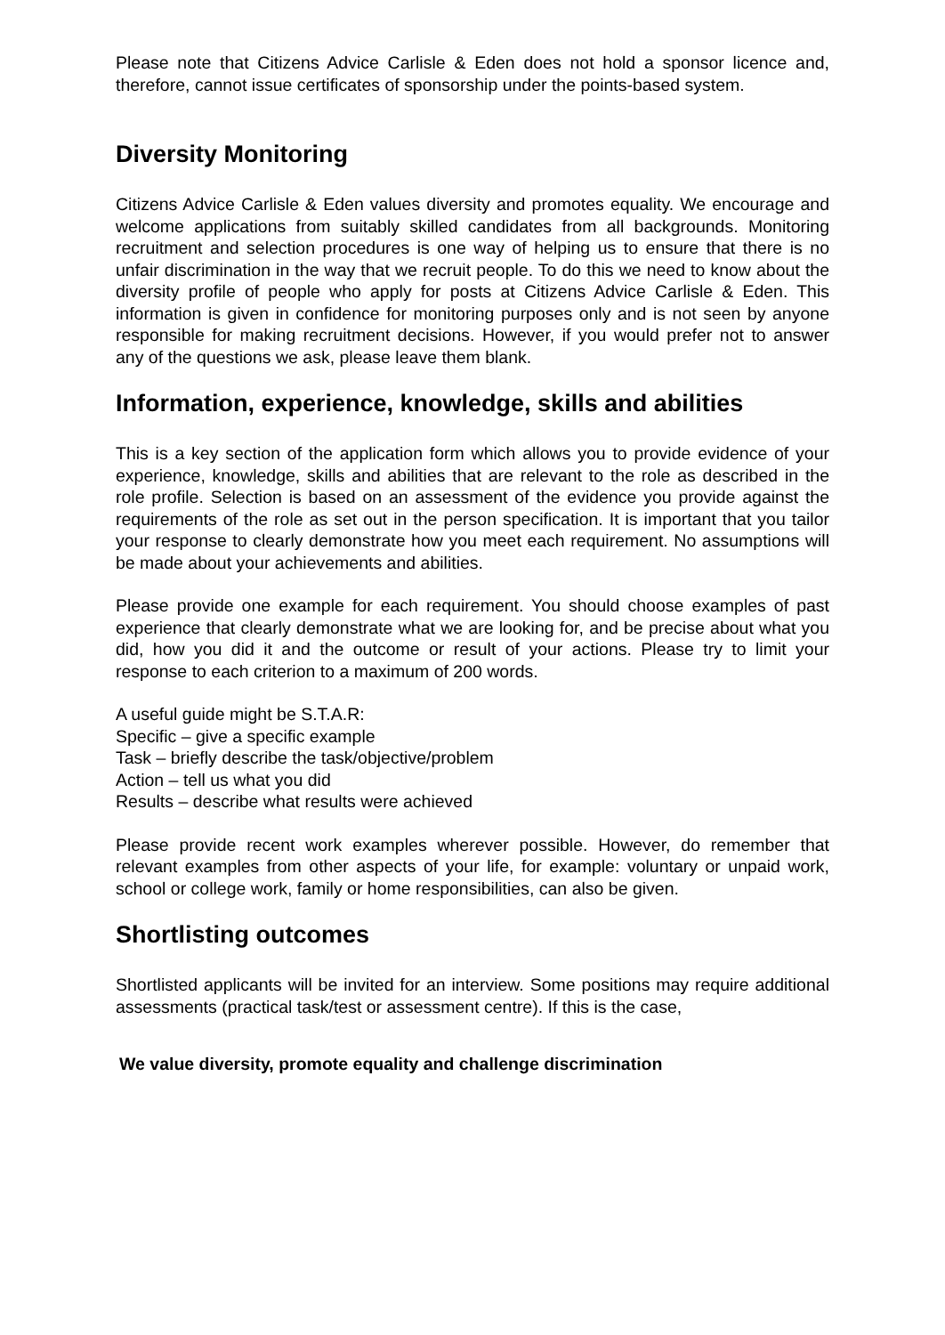Please note that Citizens Advice Carlisle & Eden does not hold a sponsor licence and, therefore, cannot issue certificates of sponsorship under the points-based system.
Diversity Monitoring
Citizens Advice Carlisle & Eden values diversity and promotes equality. We encourage and welcome applications from suitably skilled candidates from all backgrounds. Monitoring recruitment and selection procedures is one way of helping us to ensure that there is no unfair discrimination in the way that we recruit people. To do this we need to know about the diversity profile of people who apply for posts at Citizens Advice Carlisle & Eden. This information is given in confidence for monitoring purposes only and is not seen by anyone responsible for making recruitment decisions. However, if you would prefer not to answer any of the questions we ask, please leave them blank.
Information, experience, knowledge, skills and abilities
This is a key section of the application form which allows you to provide evidence of your experience, knowledge, skills and abilities that are relevant to the role as described in the role profile. Selection is based on an assessment of the evidence you provide against the requirements of the role as set out in the person specification. It is important that you tailor your response to clearly demonstrate how you meet each requirement. No assumptions will be made about your achievements and abilities.
Please provide one example for each requirement. You should choose examples of past experience that clearly demonstrate what we are looking for, and be precise about what you did, how you did it and the outcome or result of your actions. Please try to limit your response to each criterion to a maximum of 200 words.
A useful guide might be S.T.A.R:
Specific – give a specific example
Task – briefly describe the task/objective/problem
Action – tell us what you did
Results – describe what results were achieved
Please provide recent work examples wherever possible. However, do remember that relevant examples from other aspects of your life, for example: voluntary or unpaid work, school or college work, family or home responsibilities, can also be given.
Shortlisting outcomes
Shortlisted applicants will be invited for an interview. Some positions may require additional assessments (practical task/test or assessment centre). If this is the case,
We value diversity, promote equality and challenge discrimination